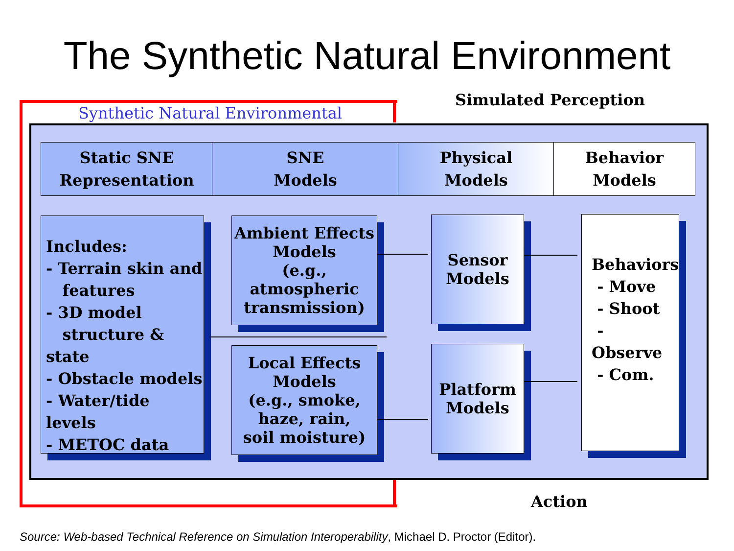The Synthetic Natural Environment
Synthetic Natural Environmental
Simulated Perception
Static SNE
Representation
SNE
Models
Physical
Models
Behavior
Models
Includes:
- Terrain skin and
features
- 3D model
structure & state
- Obstacle models
- Water/tide levels
- METOC data
Ambient Effects
Models
(e.g.,
atmospheric
transmission)
Local Effects
Models
(e.g., smoke,
haze, rain,
soil moisture)
Sensor
Models
Platform
Models
Behaviors
- Move
- Shoot
- Observe
- Com.
Action
Source: Web-based Technical Reference on Simulation Interoperability, Michael D. Proctor (Editor).